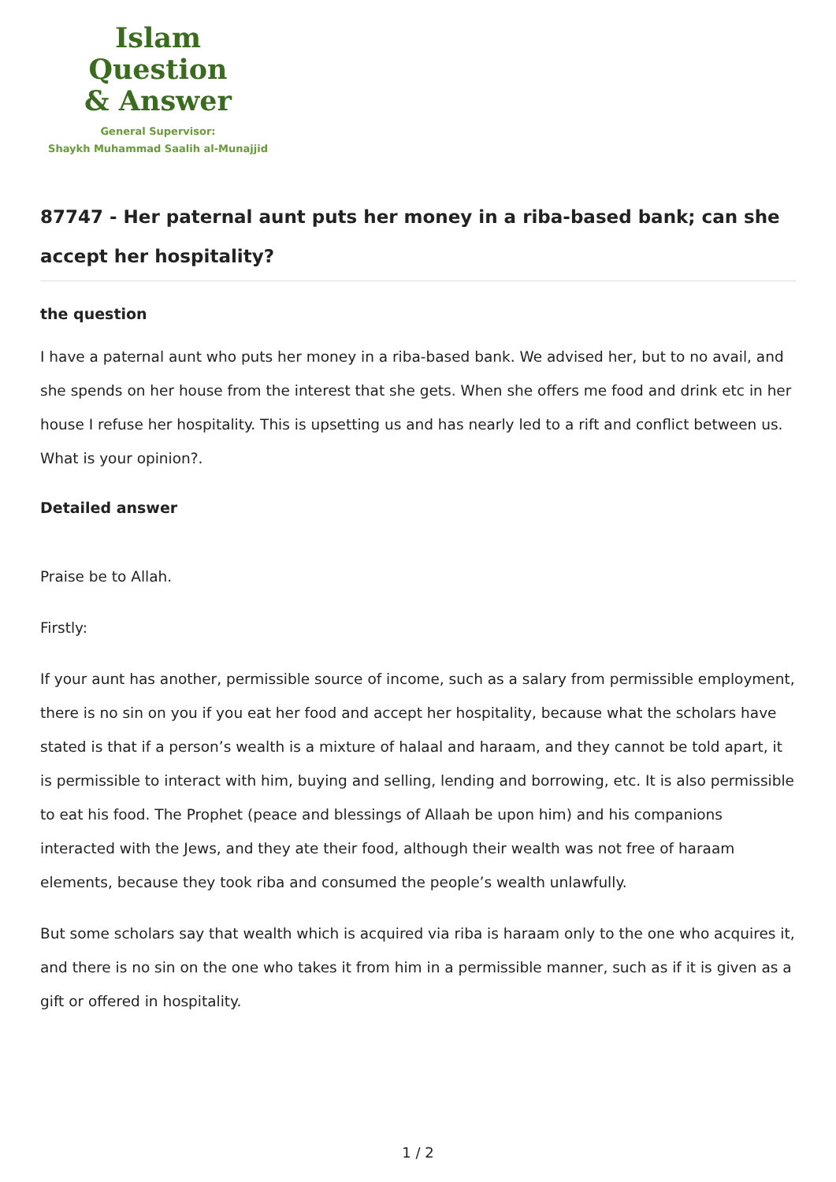Islam Question
& Answer
General Supervisor:
Shaykh Muhammad Saalih al-Munajjid
87747 - Her paternal aunt puts her money in a riba-based bank; can she accept her hospitality?
the question
I have a paternal aunt who puts her money in a riba-based bank. We advised her, but to no avail, and she spends on her house from the interest that she gets. When she offers me food and drink etc in her house I refuse her hospitality. This is upsetting us and has nearly led to a rift and conflict between us. What is your opinion?.
Detailed answer
Praise be to Allah.
Firstly:
If your aunt has another, permissible source of income, such as a salary from permissible employment, there is no sin on you if you eat her food and accept her hospitality, because what the scholars have stated is that if a person’s wealth is a mixture of halaal and haraam, and they cannot be told apart, it is permissible to interact with him, buying and selling, lending and borrowing, etc. It is also permissible to eat his food. The Prophet (peace and blessings of Allaah be upon him) and his companions interacted with the Jews, and they ate their food, although their wealth was not free of haraam elements, because they took riba and consumed the people’s wealth unlawfully.
But some scholars say that wealth which is acquired via riba is haraam only to the one who acquires it, and there is no sin on the one who takes it from him in a permissible manner, such as if it is given as a gift or offered in hospitality.
1 / 2